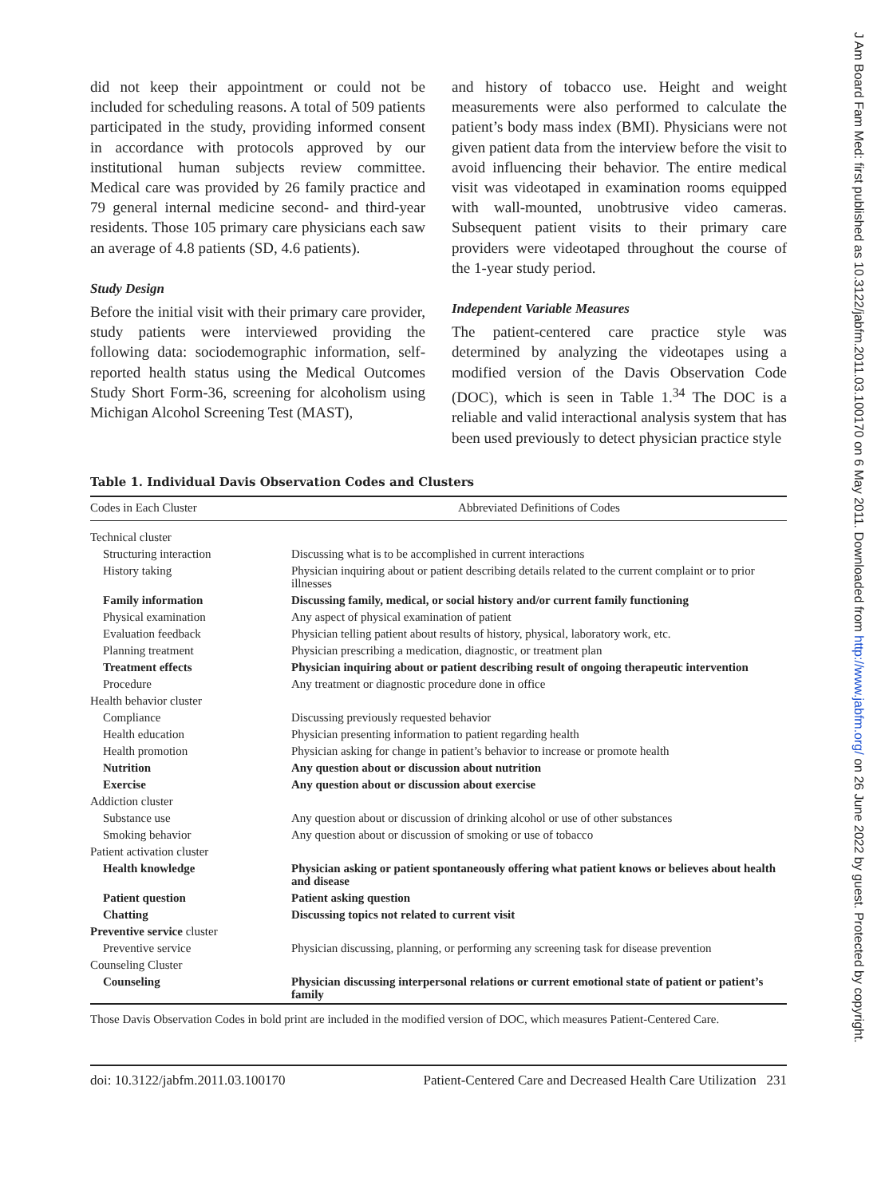did not keep their appointment or could not be included for scheduling reasons. A total of 509 patients participated in the study, providing informed consent in accordance with protocols approved by our institutional human subjects review committee. Medical care was provided by 26 family practice and 79 general internal medicine second- and third-year residents. Those 105 primary care physicians each saw an average of 4.8 patients (SD, 4.6 patients).
Study Design
Before the initial visit with their primary care provider, study patients were interviewed providing the following data: sociodemographic information, self-reported health status using the Medical Outcomes Study Short Form-36, screening for alcoholism using Michigan Alcohol Screening Test (MAST),
and history of tobacco use. Height and weight measurements were also performed to calculate the patient’s body mass index (BMI). Physicians were not given patient data from the interview before the visit to avoid influencing their behavior. The entire medical visit was videotaped in examination rooms equipped with wall-mounted, unobtrusive video cameras. Subsequent patient visits to their primary care providers were videotaped throughout the course of the 1-year study period.
Independent Variable Measures
The patient-centered care practice style was determined by analyzing the videotapes using a modified version of the Davis Observation Code (DOC), which is seen in Table 1.<sup>34</sup> The DOC is a reliable and valid interactional analysis system that has been used previously to detect physician practice style
Table 1. Individual Davis Observation Codes and Clusters
| Codes in Each Cluster | Abbreviated Definitions of Codes |
| --- | --- |
| Technical cluster | |
| Structuring interaction | Discussing what is to be accomplished in current interactions |
| History taking | Physician inquiring about or patient describing details related to the current complaint or to prior illnesses |
| Family information | Discussing family, medical, or social history and/or current family functioning |
| Physical examination | Any aspect of physical examination of patient |
| Evaluation feedback | Physician telling patient about results of history, physical, laboratory work, etc. |
| Planning treatment | Physician prescribing a medication, diagnostic, or treatment plan |
| Treatment effects | Physician inquiring about or patient describing result of ongoing therapeutic intervention |
| Procedure | Any treatment or diagnostic procedure done in office |
| Health behavior cluster | |
| Compliance | Discussing previously requested behavior |
| Health education | Physician presenting information to patient regarding health |
| Health promotion | Physician asking for change in patient’s behavior to increase or promote health |
| Nutrition | Any question about or discussion about nutrition |
| Exercise | Any question about or discussion about exercise |
| Addiction cluster | |
| Substance use | Any question about or discussion of drinking alcohol or use of other substances |
| Smoking behavior | Any question about or discussion of smoking or use of tobacco |
| Patient activation cluster | |
| Health knowledge | Physician asking or patient spontaneously offering what patient knows or believes about health and disease |
| Patient question | Patient asking question |
| Chatting | Discussing topics not related to current visit |
| Preventive service cluster | |
| Preventive service | Physician discussing, planning, or performing any screening task for disease prevention |
| Counseling Cluster | |
| Counseling | Physician discussing interpersonal relations or current emotional state of patient or patient’s family |
Those Davis Observation Codes in bold print are included in the modified version of DOC, which measures Patient-Centered Care.
doi: 10.3122/jabfm.2011.03.100170 Patient-Centered Care and Decreased Health Care Utilization 231
J Am Board Fam Med: first published as 10.3122/jabfm.2011.03.100170 on 6 May 2011. Downloaded from http://www.jabfm.org/ on 26 June 2022 by guest. Protected by copyright.